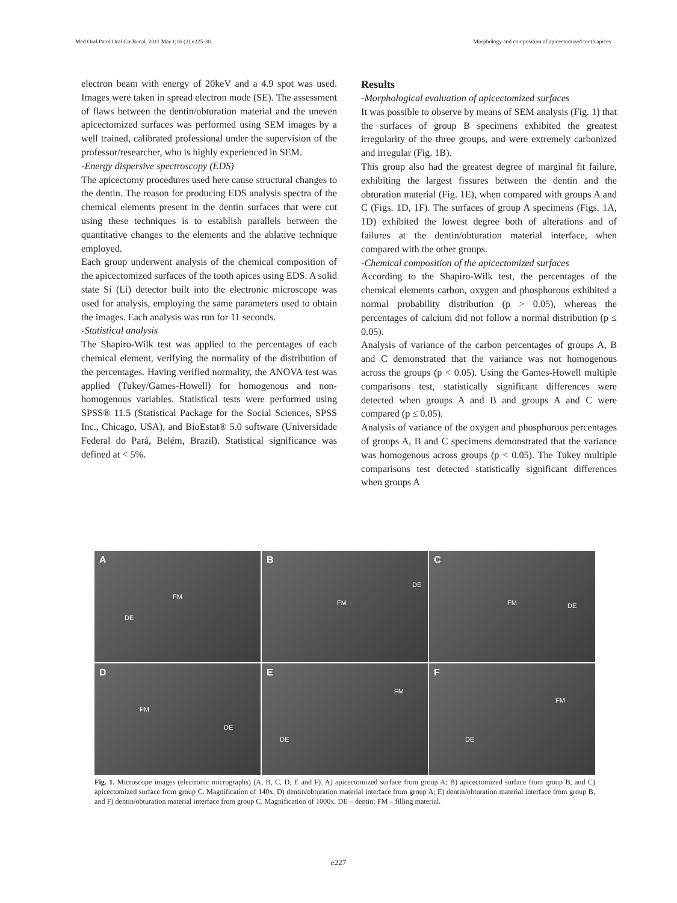Med Oral Patol Oral Cir Bucal. 2011 Mar 1;16 (2):e225-30. Morphology and composition of apicectomized tooth apices
electron beam with energy of 20keV and a 4.9 spot was used. Images were taken in spread electron mode (SE). The assessment of flaws between the dentin/obturation material and the uneven apicectomized surfaces was performed using SEM images by a well trained, calibrated professional under the supervision of the professor/researcher, who is highly experienced in SEM.
-Energy dispersive spectroscopy (EDS)
The apicectomy procedures used here cause structural changes to the dentin. The reason for producing EDS analysis spectra of the chemical elements present in the dentin surfaces that were cut using these techniques is to establish parallels between the quantitative changes to the elements and the ablative technique employed.
Each group underwent analysis of the chemical composition of the apicectomized surfaces of the tooth apices using EDS. A solid state Si (Li) detector built into the electronic microscope was used for analysis, employing the same parameters used to obtain the images. Each analysis was run for 11 seconds.
-Statistical analysis
The Shapiro-Wilk test was applied to the percentages of each chemical element, verifying the normality of the distribution of the percentages. Having verified normality, the ANOVA test was applied (Tukey/Games-Howell) for homogenous and non-homogenous variables. Statistical tests were performed using SPSS® 11.5 (Statistical Package for the Social Sciences, SPSS Inc., Chicago, USA), and BioEstat® 5.0 software (Universidade Federal do Pará, Belém, Brazil). Statistical significance was defined at < 5%.
Results
-Morphological evaluation of apicectomized surfaces
It was possible to observe by means of SEM analysis (Fig. 1) that the surfaces of group B specimens exhibited the greatest irregularity of the three groups, and were extremely carbonized and irregular (Fig. 1B).
This group also had the greatest degree of marginal fit failure, exhibiting the largest fissures between the dentin and the obturation material (Fig. 1E), when compared with groups A and C (Figs. 1D, 1F). The surfaces of group A specimens (Figs. 1A, 1D) exhibited the lowest degree both of alterations and of failures at the dentin/obturation material interface, when compared with the other groups.
-Chemical composition of the apicectomized surfaces
According to the Shapiro-Wilk test, the percentages of the chemical elements carbon, oxygen and phosphorous exhibited a normal probability distribution (p > 0.05), whereas the percentages of calcium did not follow a normal distribution (p ≤ 0.05).
Analysis of variance of the carbon percentages of groups A, B and C demonstrated that the variance was not homogenous across the groups (p < 0.05). Using the Games-Howell multiple comparisons test, statistically significant differences were detected when groups A and B and groups A and C were compared (p ≤ 0.05).
Analysis of variance of the oxygen and phosphorous percentages of groups A, B and C specimens demonstrated that the variance was homogenous across groups (p < 0.05). The Tukey multiple comparisons test detected statistically significant differences when groups A
A
FM
DE
B
FM
DE
C
FM DE
D
FM
DE
E
FM
DE
F
FM
DE
Fig. 1. Microscope images (electronic micrographs) (A, B, C, D, E and F). A) apicectomized surface from group A; B) apicectomized surface from group B, and C) apicectomized surface from group C. Magnification of 140x. D) dentin/obturation material interface from group A; E) dentin/obturation material interface from group B, and F) dentin/obturation material interface from group C. Magnification of 1000x. DE – dentin; FM – filling material.
e227